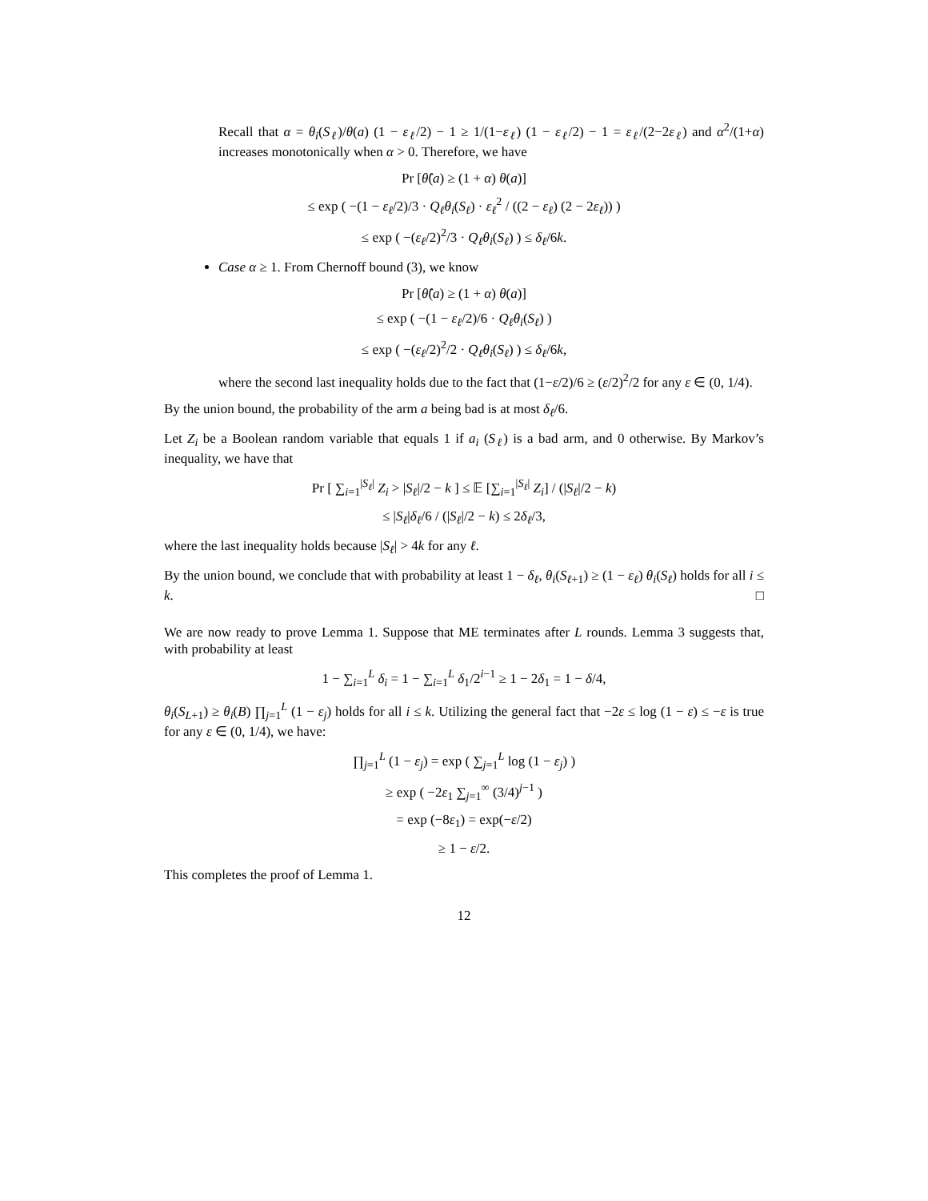Recall that α = θ<sub>i</sub>(S<sub>ℓ</sub>)/θ(a) (1 − ε<sub>ℓ</sub>/2) − 1 ≥ 1/(1−ε<sub>ℓ</sub>) (1 − ε<sub>ℓ</sub>/2) − 1 = ε<sub>ℓ</sub>/(2−2ε<sub>ℓ</sub>) and α<sup>2</sup>/(1+α) increases monotonically when α > 0. Therefore, we have
Pr [θ̂(a) ≥ (1 + α) θ(a)]
≤ exp ( −(1 − ε<sub>ℓ</sub>/2)/3 · Q<sub>ℓ</sub>θ<sub>i</sub>(S<sub>ℓ</sub>) · ε<sub>ℓ</sub><sup>2</sup> / ((2 − ε<sub>ℓ</sub>) (2 − 2ε<sub>ℓ</sub>)) )
≤ exp ( −(ε<sub>ℓ</sub>/2)<sup>2</sup>/3 · Q<sub>ℓ</sub>θ<sub>i</sub>(S<sub>ℓ</sub>) ) ≤ δ<sub>ℓ</sub>/6k.
Case α ≥ 1. From Chernoff bound (3), we know
Pr [θ̂(a) ≥ (1 + α) θ(a)]
≤ exp ( −(1 − ε<sub>ℓ</sub>/2)/6 · Q<sub>ℓ</sub>θ<sub>i</sub>(S<sub>ℓ</sub>) )
≤ exp ( −(ε<sub>ℓ</sub>/2)<sup>2</sup>/2 · Q<sub>ℓ</sub>θ<sub>i</sub>(S<sub>ℓ</sub>) ) ≤ δ<sub>ℓ</sub>/6k,
where the second last inequality holds due to the fact that (1−ε/2)/6 ≥ (ε/2)<sup>2</sup>/2 for any ε ∈ (0, 1/4).
By the union bound, the probability of the arm a being bad is at most δ<sub>ℓ</sub>/6.
Let Z<sub>i</sub> be a Boolean random variable that equals 1 if a<sub>i</sub> (S<sub>ℓ</sub>) is a bad arm, and 0 otherwise. By Markov’s inequality, we have that
Pr [ ∑<sub>i=1</sub><sup>|S<sub>ℓ</sub>|</sup> Z<sub>i</sub> > |S<sub>ℓ</sub>|/2 − k ] ≤ 𝔼 [∑<sub>i=1</sub><sup>|S<sub>ℓ</sub>|</sup> Z<sub>i</sub>] / (|S<sub>ℓ</sub>|/2 − k)
≤ |S<sub>ℓ</sub>|δ<sub>ℓ</sub>/6 / (|S<sub>ℓ</sub>|/2 − k) ≤ 2δ<sub>ℓ</sub>/3,
where the last inequality holds because |S<sub>ℓ</sub>| > 4k for any ℓ.
By the union bound, we conclude that with probability at least 1 − δ<sub>ℓ</sub>, θ<sub>i</sub>(S<sub>ℓ+1</sub>) ≥ (1 − ε<sub>ℓ</sub>) θ<sub>i</sub>(S<sub>ℓ</sub>) holds for all i ≤ k. □
We are now ready to prove Lemma 1. Suppose that ME terminates after L rounds. Lemma 3 suggests that, with probability at least
1 − ∑<sub>i=1</sub><sup>L</sup> δ<sub>i</sub> = 1 − ∑<sub>i=1</sub><sup>L</sup> δ<sub>1</sub>/2<sup>i−1</sup> ≥ 1 − 2δ<sub>1</sub> = 1 − δ/4,
θ<sub>i</sub>(S<sub>L+1</sub>) ≥ θ<sub>i</sub>(B) ∏<sub>j=1</sub><sup>L</sup> (1 − ε<sub>j</sub>) holds for all i ≤ k. Utilizing the general fact that −2ε ≤ log (1 − ε) ≤ −ε is true for any ε ∈ (0, 1/4), we have:
∏<sub>j=1</sub><sup>L</sup> (1 − ε<sub>j</sub>) = exp ( ∑<sub>j=1</sub><sup>L</sup> log (1 − ε<sub>j</sub>) )
≥ exp ( −2ε<sub>1</sub> ∑<sub>j=1</sub><sup>∞</sup> (3/4)<sup>j−1</sup> )
= exp (−8ε<sub>1</sub>) = exp(−ε/2)
≥ 1 − ε/2.
This completes the proof of Lemma 1.
12